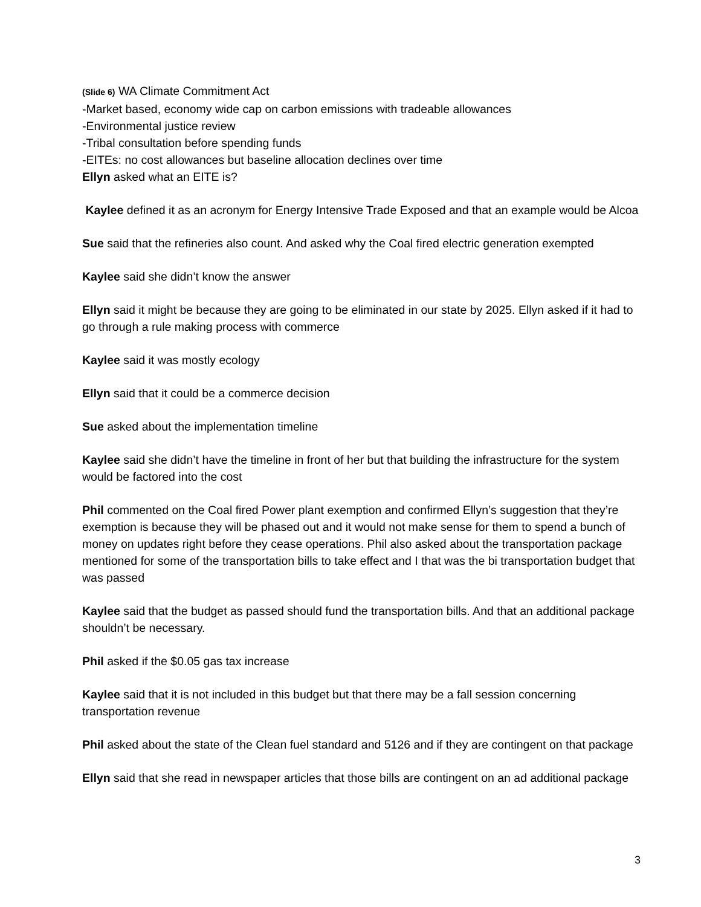(Slide 6) WA Climate Commitment Act
-Market based, economy wide cap on carbon emissions with tradeable allowances
-Environmental justice review
-Tribal consultation before spending funds
-EITEs: no cost allowances but baseline allocation declines over time
Ellyn asked what an EITE is?
Kaylee defined it as an acronym for Energy Intensive Trade Exposed and that an example would be Alcoa
Sue said that the refineries also count. And asked why the Coal fired electric generation exempted
Kaylee said she didn’t know the answer
Ellyn said it might be because they are going to be eliminated in our state by 2025. Ellyn asked if it had to go through a rule making process with commerce
Kaylee said it was mostly ecology
Ellyn said that it could be a commerce decision
Sue asked about the implementation timeline
Kaylee said she didn’t have the timeline in front of her but that building the infrastructure for the system would be factored into the cost
Phil commented on the Coal fired Power plant exemption and confirmed Ellyn’s suggestion that they’re exemption is because they will be phased out and it would not make sense for them to spend a bunch of money on updates right before they cease operations. Phil also asked about the transportation package mentioned for some of the transportation bills to take effect and I that was the bi transportation budget that was passed
Kaylee said that the budget as passed should fund the transportation bills. And that an additional package shouldn’t be necessary.
Phil asked if the $0.05 gas tax increase
Kaylee said that it is not included in this budget but that there may be a fall session concerning transportation revenue
Phil asked about the state of the Clean fuel standard and 5126 and if they are contingent on that package
Ellyn said that she read in newspaper articles that those bills are contingent on an ad additional package
3